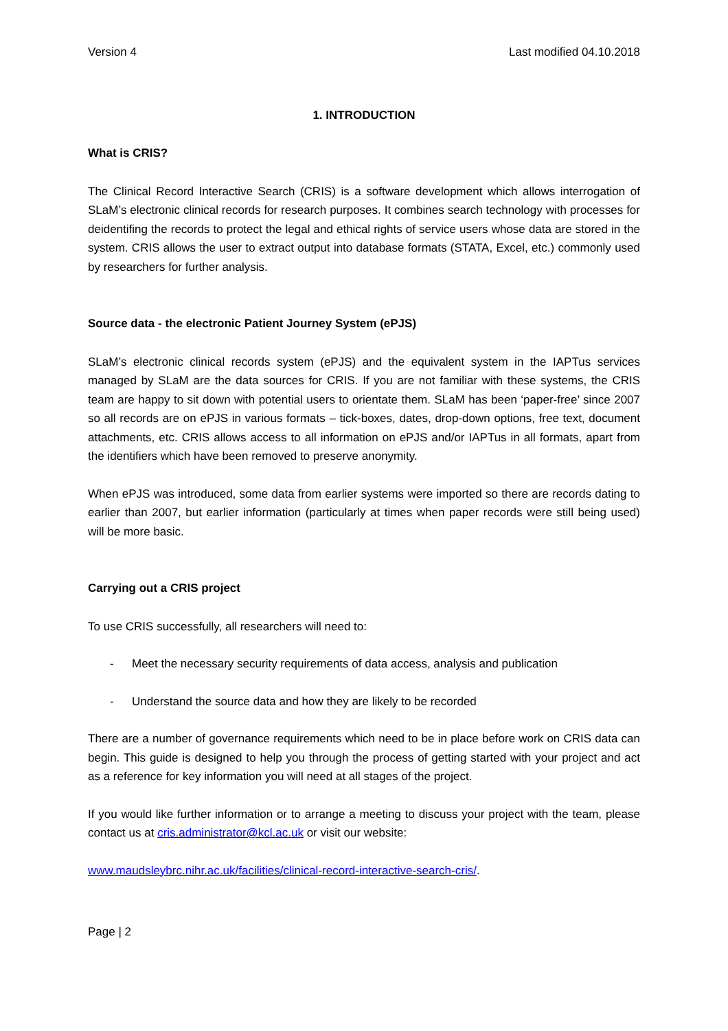Version 4 Last modified 04.10.2018
1. INTRODUCTION
What is CRIS?
The Clinical Record Interactive Search (CRIS) is a software development which allows interrogation of SLaM’s electronic clinical records for research purposes. It combines search technology with processes for deidentifing the records to protect the legal and ethical rights of service users whose data are stored in the system. CRIS allows the user to extract output into database formats (STATA, Excel, etc.) commonly used by researchers for further analysis.
Source data - the electronic Patient Journey System (ePJS)
SLaM’s electronic clinical records system (ePJS) and the equivalent system in the IAPTus services managed by SLaM are the data sources for CRIS. If you are not familiar with these systems, the CRIS team are happy to sit down with potential users to orientate them. SLaM has been ‘paper-free’ since 2007 so all records are on ePJS in various formats – tick-boxes, dates, drop-down options, free text, document attachments, etc. CRIS allows access to all information on ePJS and/or IAPTus in all formats, apart from the identifiers which have been removed to preserve anonymity.
When ePJS was introduced, some data from earlier systems were imported so there are records dating to earlier than 2007, but earlier information (particularly at times when paper records were still being used) will be more basic.
Carrying out a CRIS project
To use CRIS successfully, all researchers will need to:
- Meet the necessary security requirements of data access, analysis and publication
- Understand the source data and how they are likely to be recorded
There are a number of governance requirements which need to be in place before work on CRIS data can begin. This guide is designed to help you through the process of getting started with your project and act as a reference for key information you will need at all stages of the project.
If you would like further information or to arrange a meeting to discuss your project with the team, please contact us at cris.administrator@kcl.ac.uk or visit our website:
www.maudsleybrc.nihr.ac.uk/facilities/clinical-record-interactive-search-cris/.
Page | 2